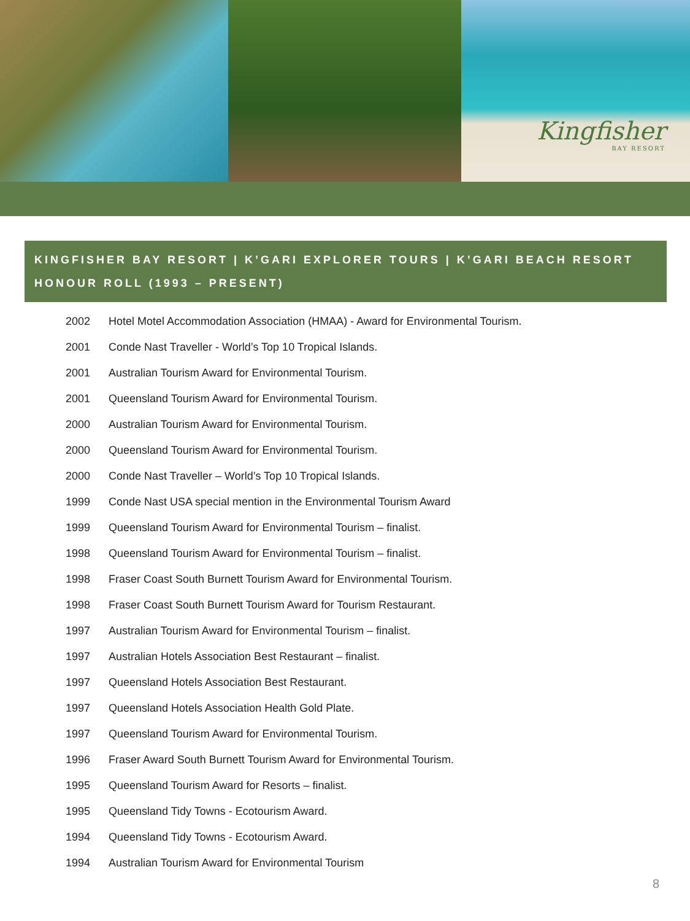Kingfisher
BAY RESORT
KINGFISHER BAY RESORT | K’GARI EXPLORER TOURS | K’GARI BEACH RESORT
HONOUR ROLL (1993 – PRESENT)
| 2002 | Hotel Motel Accommodation Association (HMAA) - Award for Environmental Tourism. |
| 2001 | Conde Nast Traveller - World’s Top 10 Tropical Islands. |
| 2001 | Australian Tourism Award for Environmental Tourism. |
| 2001 | Queensland Tourism Award for Environmental Tourism. |
| 2000 | Australian Tourism Award for Environmental Tourism. |
| 2000 | Queensland Tourism Award for Environmental Tourism. |
| 2000 | Conde Nast Traveller – World’s Top 10 Tropical Islands. |
| 1999 | Conde Nast USA special mention in the Environmental Tourism Award |
| 1999 | Queensland Tourism Award for Environmental Tourism – finalist. |
| 1998 | Queensland Tourism Award for Environmental Tourism – finalist. |
| 1998 | Fraser Coast South Burnett Tourism Award for Environmental Tourism. |
| 1998 | Fraser Coast South Burnett Tourism Award for Tourism Restaurant. |
| 1997 | Australian Tourism Award for Environmental Tourism – finalist. |
| 1997 | Australian Hotels Association Best Restaurant – finalist. |
| 1997 | Queensland Hotels Association Best Restaurant. |
| 1997 | Queensland Hotels Association Health Gold Plate. |
| 1997 | Queensland Tourism Award for Environmental Tourism. |
| 1996 | Fraser Award South Burnett Tourism Award for Environmental Tourism. |
| 1995 | Queensland Tourism Award for Resorts – finalist. |
| 1995 | Queensland Tidy Towns - Ecotourism Award. |
| 1994 | Queensland Tidy Towns - Ecotourism Award. |
| 1994 | Australian Tourism Award for Environmental Tourism |
8